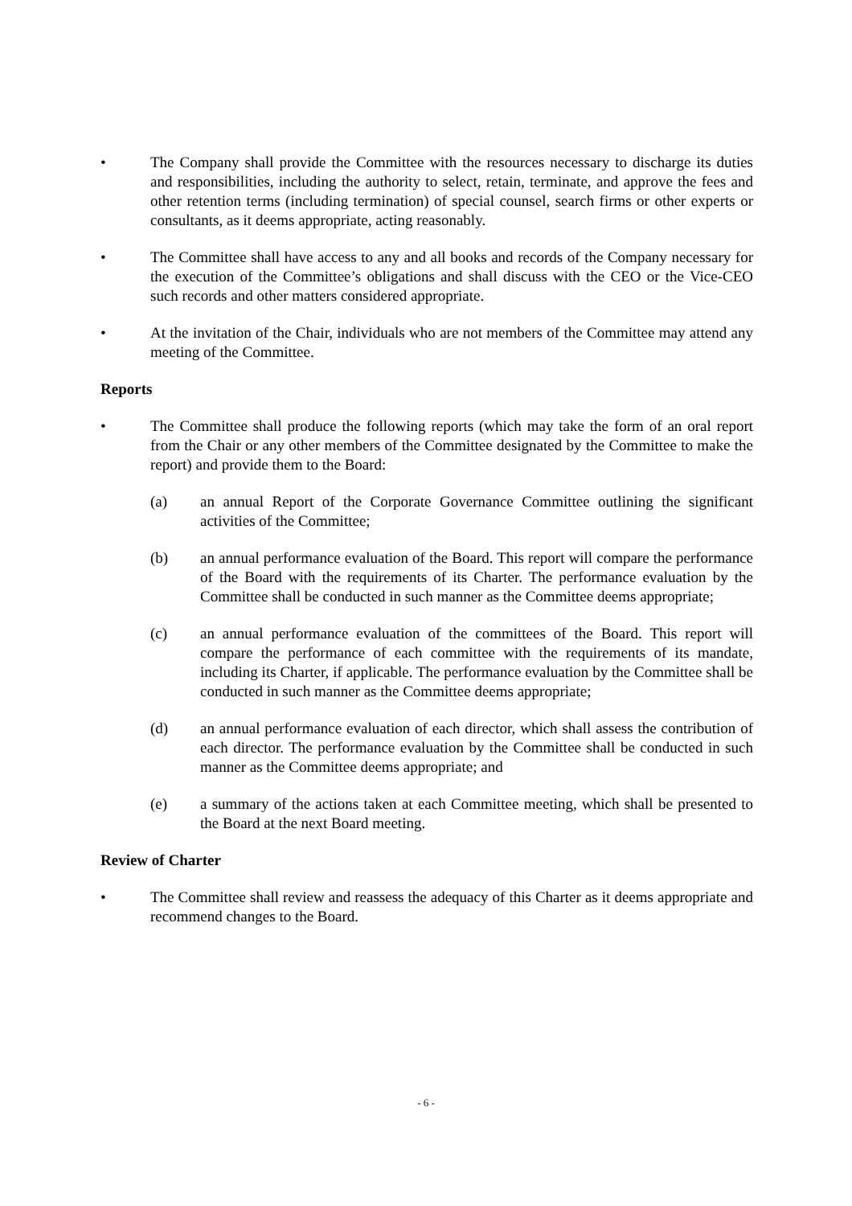• The Company shall provide the Committee with the resources necessary to discharge its duties and responsibilities, including the authority to select, retain, terminate, and approve the fees and other retention terms (including termination) of special counsel, search firms or other experts or consultants, as it deems appropriate, acting reasonably.
• The Committee shall have access to any and all books and records of the Company necessary for the execution of the Committee’s obligations and shall discuss with the CEO or the Vice-CEO such records and other matters considered appropriate.
• At the invitation of the Chair, individuals who are not members of the Committee may attend any meeting of the Committee.
Reports
• The Committee shall produce the following reports (which may take the form of an oral report from the Chair or any other members of the Committee designated by the Committee to make the report) and provide them to the Board:
(a) an annual Report of the Corporate Governance Committee outlining the significant activities of the Committee;
(b) an annual performance evaluation of the Board. This report will compare the performance of the Board with the requirements of its Charter. The performance evaluation by the Committee shall be conducted in such manner as the Committee deems appropriate;
(c) an annual performance evaluation of the committees of the Board. This report will compare the performance of each committee with the requirements of its mandate, including its Charter, if applicable. The performance evaluation by the Committee shall be conducted in such manner as the Committee deems appropriate;
(d) an annual performance evaluation of each director, which shall assess the contribution of each director. The performance evaluation by the Committee shall be conducted in such manner as the Committee deems appropriate; and
(e) a summary of the actions taken at each Committee meeting, which shall be presented to the Board at the next Board meeting.
Review of Charter
• The Committee shall review and reassess the adequacy of this Charter as it deems appropriate and recommend changes to the Board.
- 6 -